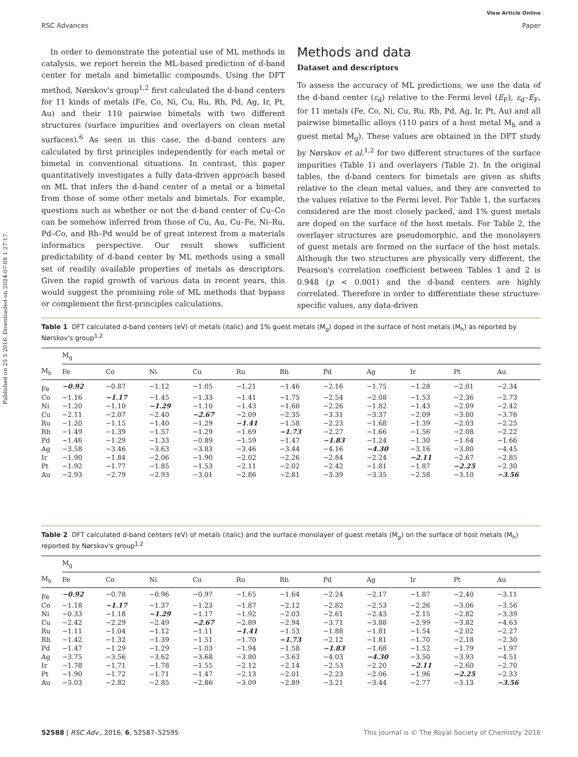Published on 25 5 2016. Downloaded on 2024-07-08 1:27:17.
View Article Online
RSC Advances Paper
In order to demonstrate the potential use of ML methods in catalysis, we report herein the ML-based prediction of d-band center for metals and bimetallic compounds. Using the DFT method, Nørskov's group<sup>1,2</sup> first calculated the d-band centers for 11 kinds of metals (Fe, Co, Ni, Cu, Ru, Rh, Pd, Ag, Ir, Pt, Au) and their 110 pairwise bimetals with two different structures (surface impurities and overlayers on clean metal surfaces).<sup>6</sup> As seen in this case, the d-band centers are calculated by first principles independently for each metal or bimetal in conventional situations. In contrast, this paper quantitatively investigates a fully data-driven approach based on ML that infers the d-band center of a metal or a bimetal from those of some other metals and bimetals. For example, questions such as whether or not the d-band center of Cu–Co can be somehow inferred from those of Cu, Au, Cu–Fe, Ni–Ru, Pd–Co, and Rh–Pd would be of great interest from a materials informatics perspective. Our result shows sufficient predictability of d-band center by ML methods using a small set of readily available properties of metals as descriptors. Given the rapid growth of various data in recent years, this would suggest the promising role of ML methods that bypass or complement the first-principles calculations.
Methods and data
Dataset and descriptors
To assess the accuracy of ML predictions, we use the data of the d-band center (ε<sub>d</sub>) relative to the Fermi level (E<sub>F</sub>), ε<sub>d</sub>–E<sub>F</sub>, for 11 metals (Fe, Co, Ni, Cu, Ru, Rh, Pd, Ag, Ir, Pt, Au) and all pairwise bimetallic alloys (110 pairs of a host metal M<sub>h</sub> and a guest metal M<sub>g</sub>). These values are obtained in the DFT study by Nørskov et al.<sup>1,2</sup> for two different structures of the surface impurities (Table 1) and overlayers (Table 2). In the original tables, the d-band centers for bimetals are given as shifts relative to the clean metal values, and they are converted to the values relative to the Fermi level. For Table 1, the surfaces considered are the most closely packed, and 1% guest metals are doped on the surface of the host metals. For Table 2, the overlayer structures are pseudomorphic, and the monolayers of guest metals are formed on the surface of the host metals. Although the two structures are physically very different, the Pearson's correlation coefficient between Tables 1 and 2 is 0.948 (p < 0.001) and the d-band centers are highly correlated. Therefore in order to differentiate these structure-specific values, any data-driven
Table 1 DFT calculated d-band centers (eV) of metals (italic) and 1% guest metals (M<sub>g</sub>) doped in the surface of host metals (M<sub>h</sub>) as reported by Nørskov's group<sup>1,2</sup>
| | M<sub>g</sub> | | | | | | | | | | |
| --- | --- | --- | --- | --- | --- | --- | --- | --- | --- | --- | --- |
| M<sub>h</sub> | Fe | Co | Ni | Cu | Ru | Rh | Pd | Ag | Ir | Pt | Au |
| Fe | −0.92 | −0.87 | −1.12 | −1.05 | −1.21 | −1.46 | −2.16 | −1.75 | −1.28 | −2.01 | −2.34 |
| Co | −1.16 | −1.17 | −1.45 | −1.33 | −1.41 | −1.75 | −2.54 | −2.08 | −1.53 | −2.36 | −2.73 |
| Ni | −1.20 | −1.10 | −1.29 | −1.10 | −1.43 | −1.60 | −2.26 | −1.82 | −1.43 | −2.09 | −2.42 |
| Cu | −2.11 | −2.07 | −2.40 | −2.67 | −2.09 | −2.35 | −3.31 | −3.37 | −2.09 | −3.00 | −3.76 |
| Ru | −1.20 | −1.15 | −1.40 | −1.29 | −1.41 | −1.58 | −2.23 | −1.68 | −1.39 | −2.03 | −2.25 |
| Rh | −1.49 | −1.39 | −1.57 | −1.29 | −1.69 | −1.73 | −2.27 | −1.66 | −1.56 | −2.08 | −2.22 |
| Pd | −1.46 | −1.29 | −1.33 | −0.89 | −1.59 | −1.47 | −1.83 | −1.24 | −1.30 | −1.64 | −1.66 |
| Ag | −3.58 | −3.46 | −3.63 | −3.83 | −3.46 | −3.44 | −4.16 | −4.30 | −3.16 | −3.80 | −4.45 |
| Ir | −1.90 | −1.84 | −2.06 | −1.90 | −2.02 | −2.26 | −2.84 | −2.24 | −2.11 | −2.67 | −2.85 |
| Pt | −1.92 | −1.77 | −1.85 | −1.53 | −2.11 | −2.02 | −2.42 | −1.81 | −1.87 | −2.25 | −2.30 |
| Au | −2.93 | −2.79 | −2.93 | −3.01 | −2.86 | −2.81 | −3.39 | −3.35 | −2.58 | −3.10 | −3.56 |
Table 2 DFT calculated d-band centers (eV) of metals (italic) and the surface monolayer of guest metals (M<sub>g</sub>) on the surface of host metals (M<sub>h</sub>) reported by Nørskov's group<sup>1,2</sup>
| | M<sub>g</sub> | | | | | | | | | | |
| --- | --- | --- | --- | --- | --- | --- | --- | --- | --- | --- | --- |
| M<sub>h</sub> | Fe | Co | Ni | Cu | Ru | Rh | Pd | Ag | Ir | Pt | Au |
| Fe | −0.92 | −0.78 | −0.96 | −0.97 | −1.65 | −1.64 | −2.24 | −2.17 | −1.87 | −2.40 | −3.11 |
| Co | −1.18 | −1.17 | −1.37 | −1.23 | −1.87 | −2.12 | −2.82 | −2.53 | −2.26 | −3.06 | −3.56 |
| Ni | −0.33 | −1.18 | −1.29 | −1.17 | −1.92 | −2.03 | −2.61 | −2.43 | −2.15 | −2.82 | −3.39 |
| Cu | −2.42 | −2.29 | −2.49 | −2.67 | −2.89 | −2.94 | −3.71 | −3.88 | −2.99 | −3.82 | −4.63 |
| Ru | −1.11 | −1.04 | −1.12 | −1.11 | −1.41 | −1.53 | −1.88 | −1.81 | −1.54 | −2.02 | −2.27 |
| Rh | −1.42 | −1.32 | −1.39 | −1.51 | −1.70 | −1.73 | −2.12 | −1.81 | −1.70 | −2.18 | −2.30 |
| Pd | −1.47 | −1.29 | −1.29 | −1.03 | −1.94 | −1.58 | −1.83 | −1.68 | −1.52 | −1.79 | −1.97 |
| Ag | −3.75 | −3.56 | −3.62 | −3.68 | −3.80 | −3.63 | −4.03 | −4.30 | −3.50 | −3.93 | −4.51 |
| Ir | −1.78 | −1.71 | −1.78 | −1.55 | −2.12 | −2.14 | −2.53 | −2.20 | −2.11 | −2.60 | −2.70 |
| Pt | −1.90 | −1.72 | −1.71 | −1.47 | −2.13 | −2.01 | −2.23 | −2.06 | −1.96 | −2.25 | −2.33 |
| Au | −3.03 | −2.82 | −2.85 | −2.86 | −3.09 | −2.89 | −3.21 | −3.44 | −2.77 | −3.13 | −3.56 |
52588 | RSC Adv., 2016, 6, 52587–52595 This journal is © The Royal Society of Chemistry 2016